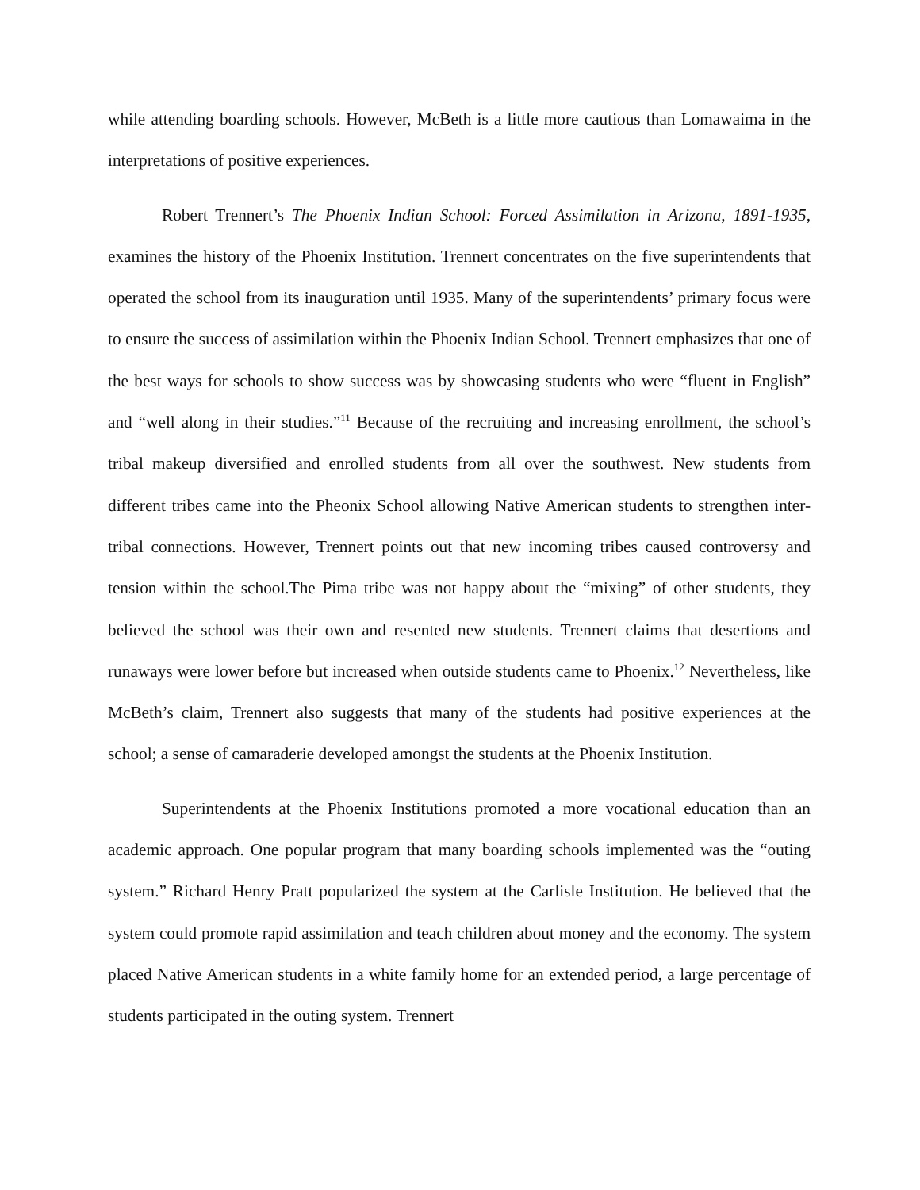while attending boarding schools. However, McBeth is a little more cautious than Lomawaima in the interpretations of positive experiences.
Robert Trennert’s The Phoenix Indian School: Forced Assimilation in Arizona, 1891-1935, examines the history of the Phoenix Institution. Trennert concentrates on the five superintendents that operated the school from its inauguration until 1935. Many of the superintendents’ primary focus were to ensure the success of assimilation within the Phoenix Indian School. Trennert emphasizes that one of the best ways for schools to show success was by showcasing students who were “fluent in English” and “well along in their studies.”<sup>11</sup> Because of the recruiting and increasing enrollment, the school’s tribal makeup diversified and enrolled students from all over the southwest. New students from different tribes came into the Pheonix School allowing Native American students to strengthen inter-tribal connections. However, Trennert points out that new incoming tribes caused controversy and tension within the school.The Pima tribe was not happy about the “mixing” of other students, they believed the school was their own and resented new students. Trennert claims that desertions and runaways were lower before but increased when outside students came to Phoenix.<sup>12</sup> Nevertheless, like McBeth’s claim, Trennert also suggests that many of the students had positive experiences at the school; a sense of camaraderie developed amongst the students at the Phoenix Institution.
Superintendents at the Phoenix Institutions promoted a more vocational education than an academic approach. One popular program that many boarding schools implemented was the “outing system.” Richard Henry Pratt popularized the system at the Carlisle Institution. He believed that the system could promote rapid assimilation and teach children about money and the economy. The system placed Native American students in a white family home for an extended period, a large percentage of students participated in the outing system. Trennert